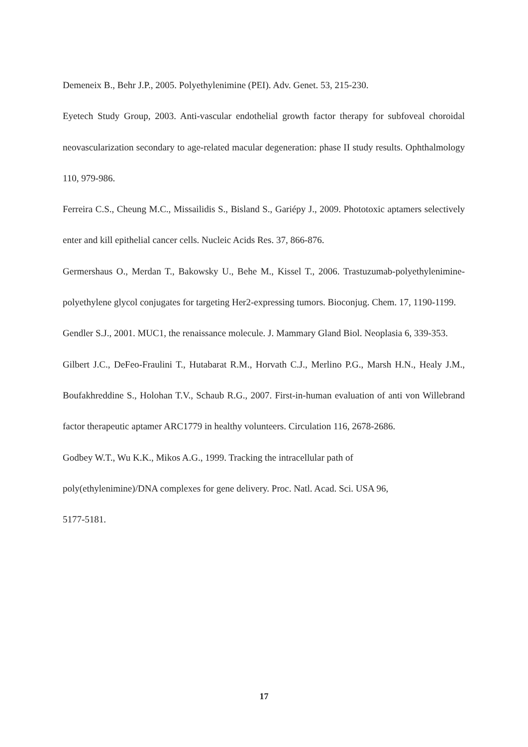Demeneix B., Behr J.P., 2005. Polyethylenimine (PEI). Adv. Genet. 53, 215-230.
Eyetech Study Group, 2003. Anti-vascular endothelial growth factor therapy for subfoveal choroidal neovascularization secondary to age-related macular degeneration: phase II study results. Ophthalmology 110, 979-986.
Ferreira C.S., Cheung M.C., Missailidis S., Bisland S., Gariépy J., 2009. Phototoxic aptamers selectively enter and kill epithelial cancer cells. Nucleic Acids Res. 37, 866-876.
Germershaus O., Merdan T., Bakowsky U., Behe M., Kissel T., 2006. Trastuzumab-polyethylenimine-polyethylene glycol conjugates for targeting Her2-expressing tumors. Bioconjug. Chem. 17, 1190-1199.
Gendler S.J., 2001. MUC1, the renaissance molecule. J. Mammary Gland Biol. Neoplasia 6, 339-353.
Gilbert J.C., DeFeo-Fraulini T., Hutabarat R.M., Horvath C.J., Merlino P.G., Marsh H.N., Healy J.M., Boufakhreddine S., Holohan T.V., Schaub R.G., 2007. First-in-human evaluation of anti von Willebrand factor therapeutic aptamer ARC1779 in healthy volunteers. Circulation 116, 2678-2686.
Godbey W.T., Wu K.K., Mikos A.G., 1999. Tracking the intracellular path of
poly(ethylenimine)/DNA complexes for gene delivery. Proc. Natl. Acad. Sci. USA 96,
5177-5181.
17